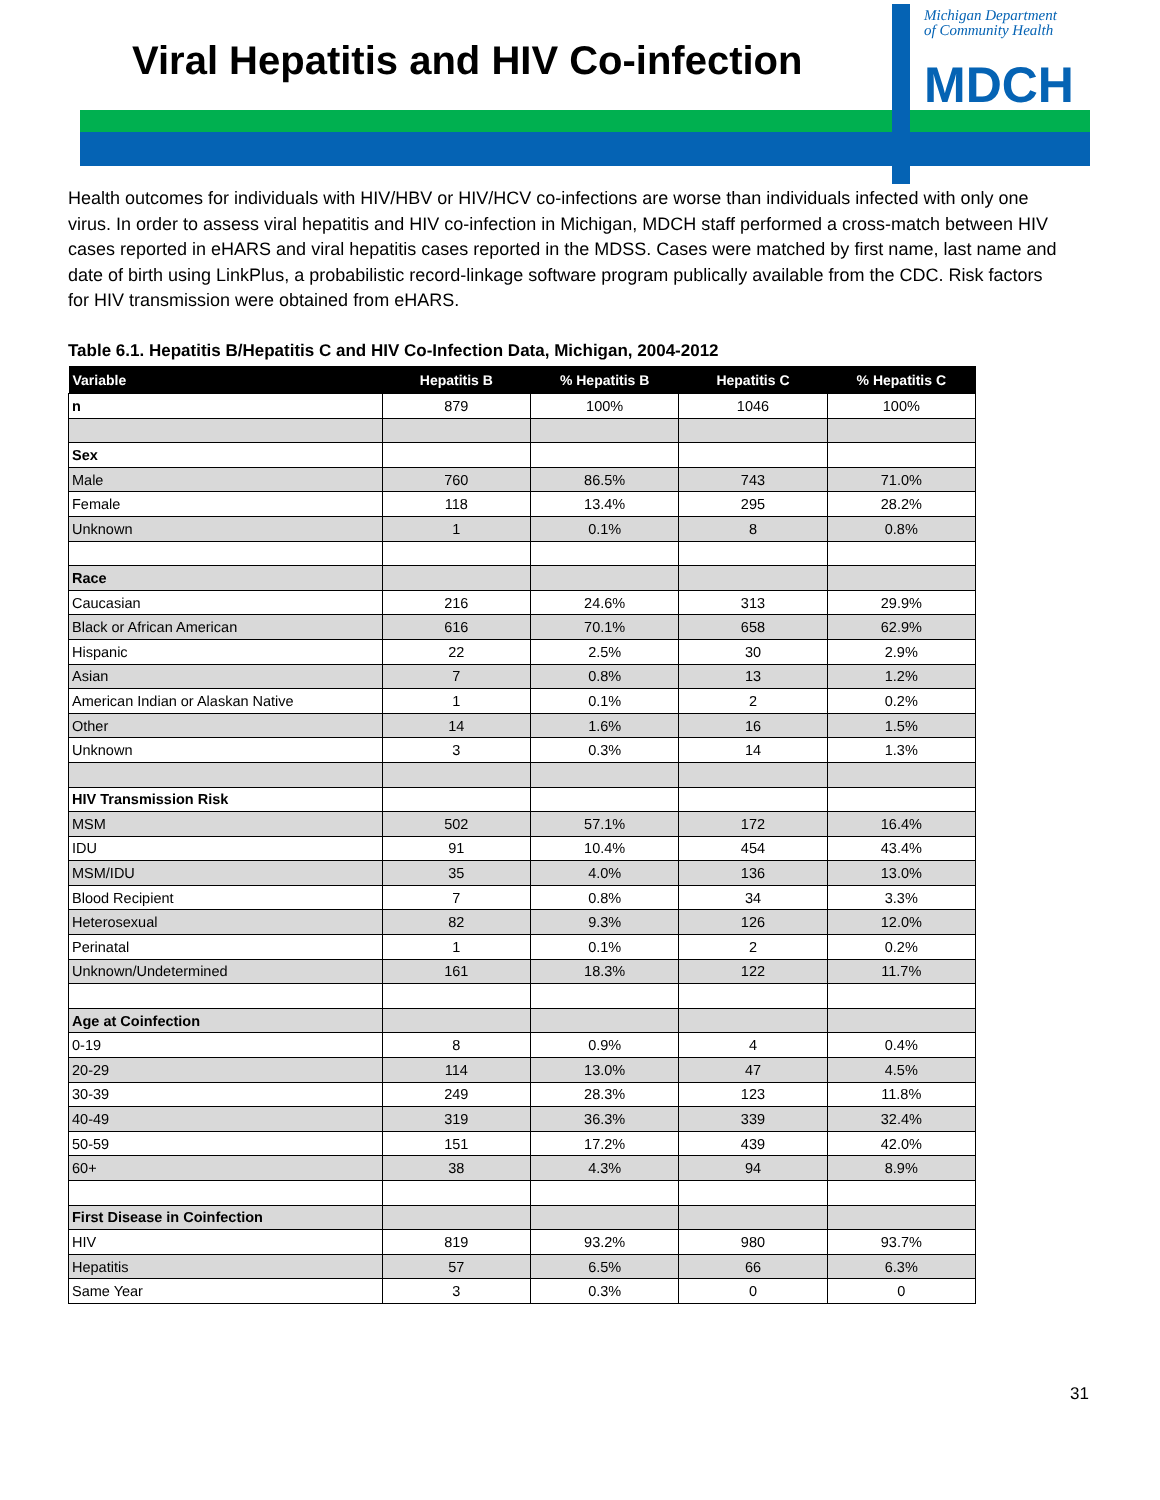Viral Hepatitis and HIV Co-infection
Michigan Department
of Community Health
MDCH
Health outcomes for individuals with HIV/HBV or HIV/HCV co-infections are worse than individuals infected with only one virus. In order to assess viral hepatitis and HIV co-infection in Michigan, MDCH staff performed a cross-match between HIV cases reported in eHARS and viral hepatitis cases reported in the MDSS. Cases were matched by first name, last name and date of birth using LinkPlus, a probabilistic record-linkage software program publically available from the CDC. Risk factors for HIV transmission were obtained from eHARS.
Table 6.1. Hepatitis B/Hepatitis C and HIV Co-Infection Data, Michigan, 2004-2012
| Variable | Hepatitis B | % Hepatitis B | Hepatitis C | % Hepatitis C |
| --- | --- | --- | --- | --- |
| n | 879 | 100% | 1046 | 100% |
| Sex | | | | |
| Male | 760 | 86.5% | 743 | 71.0% |
| Female | 118 | 13.4% | 295 | 28.2% |
| Unknown | 1 | 0.1% | 8 | 0.8% |
| Race | | | | |
| Caucasian | 216 | 24.6% | 313 | 29.9% |
| Black or African American | 616 | 70.1% | 658 | 62.9% |
| Hispanic | 22 | 2.5% | 30 | 2.9% |
| Asian | 7 | 0.8% | 13 | 1.2% |
| American Indian or Alaskan Native | 1 | 0.1% | 2 | 0.2% |
| Other | 14 | 1.6% | 16 | 1.5% |
| Unknown | 3 | 0.3% | 14 | 1.3% |
| HIV Transmission Risk | | | | |
| MSM | 502 | 57.1% | 172 | 16.4% |
| IDU | 91 | 10.4% | 454 | 43.4% |
| MSM/IDU | 35 | 4.0% | 136 | 13.0% |
| Blood Recipient | 7 | 0.8% | 34 | 3.3% |
| Heterosexual | 82 | 9.3% | 126 | 12.0% |
| Perinatal | 1 | 0.1% | 2 | 0.2% |
| Unknown/Undetermined | 161 | 18.3% | 122 | 11.7% |
| Age at Coinfection | | | | |
| 0-19 | 8 | 0.9% | 4 | 0.4% |
| 20-29 | 114 | 13.0% | 47 | 4.5% |
| 30-39 | 249 | 28.3% | 123 | 11.8% |
| 40-49 | 319 | 36.3% | 339 | 32.4% |
| 50-59 | 151 | 17.2% | 439 | 42.0% |
| 60+ | 38 | 4.3% | 94 | 8.9% |
| First Disease in Coinfection | | | | |
| HIV | 819 | 93.2% | 980 | 93.7% |
| Hepatitis | 57 | 6.5% | 66 | 6.3% |
| Same Year | 3 | 0.3% | 0 | 0 |
31